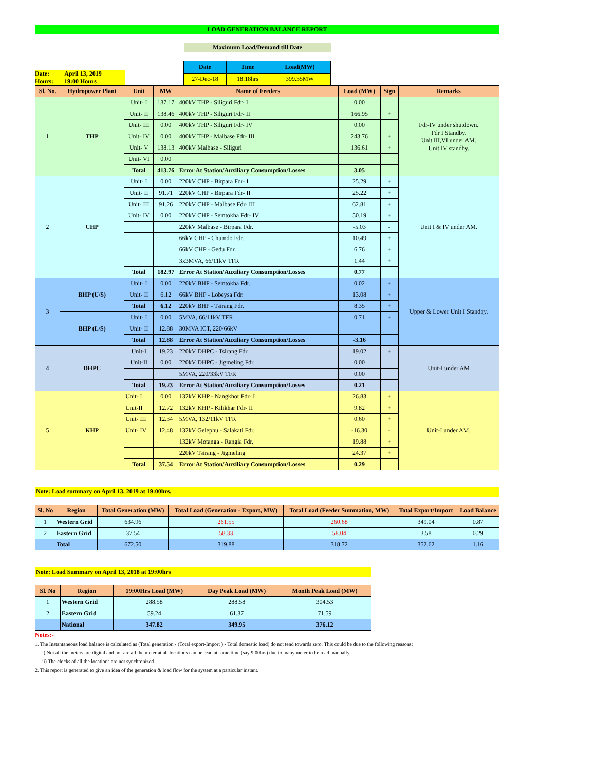LOAD GENERATION BALANCE REPORT
Maximum Load/Demand till Date
Date: April 13, 2019
Hours: 19:00 Hours
| Date | Time | Load(MW) |
| --- | --- | --- |
| 27-Dec-18 | 18:18hrs | 399.35MW |
| Sl. No. | Hydropower Plant | Unit | MW | Name of Feeders | Load (MW) | Sign | Remarks |
| --- | --- | --- | --- | --- | --- | --- | --- |
| 1 | THP | Unit- I | 137.17 | 400kV THP - Siliguri Fdr- I | 0.00 | | Fdr-IV under shutdown. Fdr I Standby. Unit III,VI under AM. Unit IV standby. |
| | | Unit- II | 138.46 | 400kV THP - Siliguri Fdr- II | 166.95 | + | |
| | | Unit- III | 0.00 | 400kV THP - Siliguri Fdr- IV | 0.00 | | |
| | | Unit- IV | 0.00 | 400kV THP - Malbase Fdr- III | 243.76 | + | |
| | | Unit- V | 138.13 | 400kV Malbase - Siliguri | 136.61 | + | |
| | | Unit- VI | 0.00 | | | | |
| | | Total | 413.76 | Error At Station/Auxiliary Consumption/Losses | 3.05 | | |
| 2 | CHP | Unit- I | 0.00 | 220kV CHP - Birpara Fdr- I | 25.29 | + | Unit I & IV under AM. |
| | | Unit- II | 91.71 | 220kV CHP - Birpara Fdr- II | 25.22 | + | |
| | | Unit- III | 91.26 | 220kV CHP - Malbase Fdr- III | 62.81 | + | |
| | | Unit- IV | 0.00 | 220kV CHP - Semtokha Fdr- IV | 50.19 | + | |
| | | | | 220kV Malbase - Birpara Fdr. | -5.03 | - | |
| | | | | 66kV CHP - Chumdo Fdr. | 10.49 | + | |
| | | | | 66kV CHP - Gedu Fdr. | 6.76 | + | |
| | | | | 3x3MVA, 66/11kV TFR | 1.44 | + | |
| | | Total | 182.97 | Error At Station/Auxiliary Consumption/Losses | 0.77 | | |
| 3 | BHP (U/S) | Unit- I | 0.00 | 220kV BHP - Semtokha Fdr. | 0.02 | + | Upper & Lower Unit I Standby. |
| | | Unit- II | 6.12 | 66kV BHP - Lobeysa Fdr. | 13.08 | + | |
| | | Total | 6.12 | 220kV BHP - Tsirang Fdr. | 8.35 | + | |
| | BHP (L/S) | Unit- I | 0.00 | 5MVA, 66/11kV TFR | 0.71 | + | |
| | | Unit- II | 12.88 | 30MVA ICT, 220/66kV | | | |
| | | Total | 12.88 | Error At Station/Auxiliary Consumption/Losses | -3.16 | | |
| 4 | DHPC | Unit-I | 19.23 | 220kV DHPC - Tsirang Fdr. | 19.02 | + | Unit-I under AM |
| | | Unit-II | 0.00 | 220kV DHPC - Jigmeling Fdr. | 0.00 | | |
| | | | | 5MVA, 220/33kV TFR | 0.00 | | |
| | | Total | 19.23 | Error At Station/Auxiliary Consumption/Losses | 0.21 | | |
| 5 | KHP | Unit- I | 0.00 | 132kV KHP - Nangkhor Fdr- I | 26.83 | + | Unit-I under AM. |
| | | Unit-II | 12.72 | 132kV KHP - Kilikhar Fdr- II | 9.82 | + | |
| | | Unit- III | 12.34 | 5MVA, 132/11kV TFR | 0.60 | + | |
| | | Unit- IV | 12.48 | 132kV Gelephu - Salakati Fdr. | -16.30 | - | |
| | | | | 132kV Motanga - Rangia Fdr. | 19.88 | + | |
| | | | | 220kV Tsirang - Jigmeling | 24.37 | + | |
| | | Total | 37.54 | Error At Station/Auxiliary Consumption/Losses | 0.29 | | |
Note: Load summary on April 13, 2019 at 19:00hrs.
| Sl. No | Region | Total Generation (MW) | Total Load (Generation - Export, MW) | Total Load (Feeder Summation, MW) | Total Export/Import | Load Balance |
| --- | --- | --- | --- | --- | --- | --- |
| 1 | Western Grid | 634.96 | 261.55 | 260.68 | 349.04 | 0.87 |
| 2 | Eastern Grid | 37.54 | 58.33 | 58.04 | 3.58 | 0.29 |
| | Total | 672.50 | 319.88 | 318.72 | 352.62 | 1.16 |
Note: Load Summary on April 13, 2018 at 19:00hrs
| Sl. No | Region | 19:00Hrs Load (MW) | Day Peak Load (MW) | Month Peak Load (MW) |
| --- | --- | --- | --- | --- |
| 1 | Western Grid | 288.58 | 288.58 | 304.53 |
| 2 | Eastern Grid | 59.24 | 61.37 | 71.59 |
| | National | 347.82 | 349.95 | 376.12 |
Notes:-
1. The Instantaneous load balance is calculated as (Total generation - (Total export-Import ) - Total domestic load) do not tend towards zero. This could be due to the following reasons:
i) Not all the meters are digital and nor are all the meter at all locations can be read at same time (say 9:00hrs) due to many meter to be read manually.
ii) The clocks of all the locations are not synchronized
2. This report is generated to give an idea of the generation & load flow for the system at a particular instant.